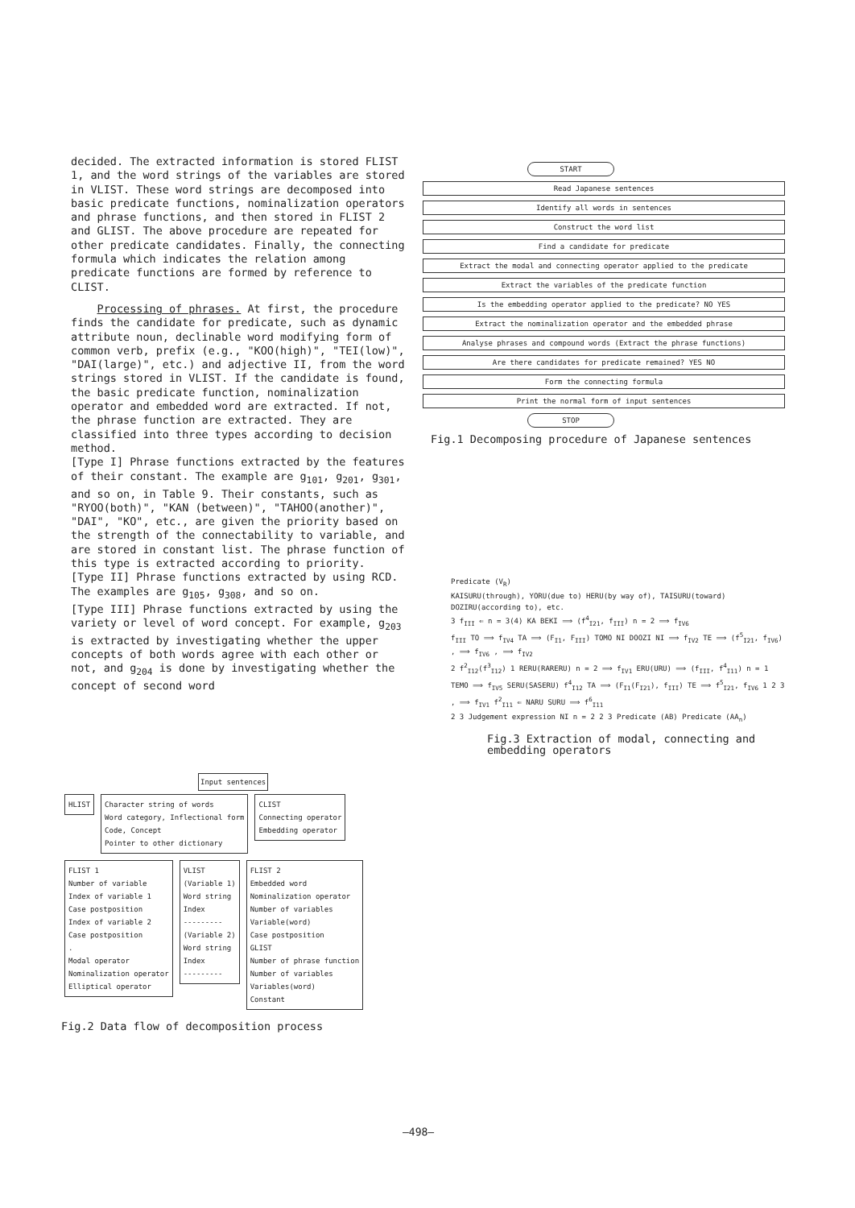decided. The extracted information is stored FLIST 1, and the word strings of the variables are stored in VLIST. These word strings are decomposed into basic predicate functions, nominalization operators and phrase functions, and then stored in FLIST 2 and GLIST. The above procedure are repeated for other predicate candidates. Finally, the connecting formula which indicates the relation among predicate functions are formed by reference to CLIST.
Processing of phrases. At first, the procedure finds the candidate for predicate, such as dynamic attribute noun, declinable word modifying form of common verb, prefix (e.g., "KOO(high)", "TEI(low)", "DAI(large)", etc.) and adjective II, from the word strings stored in VLIST. If the candidate is found, the basic predicate function, nominalization operator and embedded word are extracted. If not, the phrase function are extracted. They are classified into three types according to decision method.
[Type I] Phrase functions extracted by the features of their constant. The example are g<sub>101</sub>, g<sub>201</sub>, g<sub>301</sub>, and so on, in Table 9. Their constants, such as "RYOO(both)", "KAN (between)", "TAHOO(another)", "DAI", "KO", etc., are given the priority based on the strength of the connectability to variable, and are stored in constant list. The phrase function of this type is extracted according to priority.
[Type II] Phrase functions extracted by using RCD. The examples are g<sub>105</sub>, g<sub>308</sub>, and so on.
[Type III] Phrase functions extracted by using the variety or level of word concept. For example, g<sub>203</sub> is extracted by investigating whether the upper concepts of both words agree with each other or not, and g<sub>204</sub> is done by investigating whether the concept of second word
START
Read Japanese sentences
Identify all words in sentences
Construct the word list
Find a candidate for predicate
Extract the modal and connecting operator applied to the predicate
Extract the variables of the predicate function
Is the embedding operator applied to the predicate? NO YES
Extract the nominalization operator and the embedded phrase
Analyse phrases and compound words (Extract the phrase functions)
Are there candidates for predicate remained? YES NO
Form the connecting formula
Print the normal form of input sentences
STOP
Fig.1 Decomposing procedure of Japanese sentences
Predicate (V<sub>R</sub>)
KAISURU(through), YORU(due to) HERU(by way of), TAISURU(toward) DOZIRU(according to), etc.
3 f<sub>III</sub> ⇐ n = 3(4) KA BEKI ⟹ (f<sup>4</sup><sub>I21</sub>, f<sub>III</sub>) n = 2 ⟹ f<sub>IV6</sub>
f<sub>III</sub> TO ⟹ f<sub>IV4</sub> TA ⟹ (F<sub>I1</sub>, F<sub>III</sub>) TOMO NI DOOZI NI ⟹ f<sub>IV2</sub> TE ⟹ (f<sup>5</sup><sub>I21</sub>, f<sub>IV6</sub>) , ⟹ f<sub>IV6</sub> , ⟹ f<sub>IV2</sub>
2 f<sup>2</sup><sub>I12</sub>(f<sup>3</sup><sub>I12</sub>) 1 RERU(RARERU) n = 2 ⟹ f<sub>IV1</sub> ERU(URU) ⟹ (f<sub>III</sub>, f<sup>4</sup><sub>I11</sub>) n = 1
TEMO ⟹ f<sub>IV5</sub> SERU(SASERU) f<sup>4</sup><sub>I12</sub> TA ⟹ (F<sub>I1</sub>(F<sub>I21</sub>), f<sub>III</sub>) TE ⟹ f<sup>5</sup><sub>I21</sub>, f<sub>IV6</sub> 1 2 3
, ⟹ f<sub>IV1</sub> f<sup>2</sup><sub>I11</sub> ⇐ NARU SURU ⟹ f<sup>6</sup><sub>I11</sub>
2 3 Judgement expression NI n = 2 2 3 Predicate (AB) Predicate (AA<sub>n</sub>)
Fig.3 Extraction of modal, connecting and embedding operators
Input sentences
HLIST Character string of words
Word category, Inflectional form
Code, Concept
Pointer to other dictionary CLIST
Connecting operator
Embedding operator
FLIST 1
Number of variable
Index of variable 1
Case postposition
Index of variable 2
Case postposition
.
Modal operator
Nominalization operator
Elliptical operator VLIST
(Variable 1)
Word string
Index
---------
(Variable 2)
Word string
Index
--------- FLIST 2
Embedded word
Nominalization operator
Number of variables
Variable(word)
Case postposition
GLIST
Number of phrase function
Number of variables
Variables(word)
Constant
Fig.2 Data flow of decomposition process
—498—